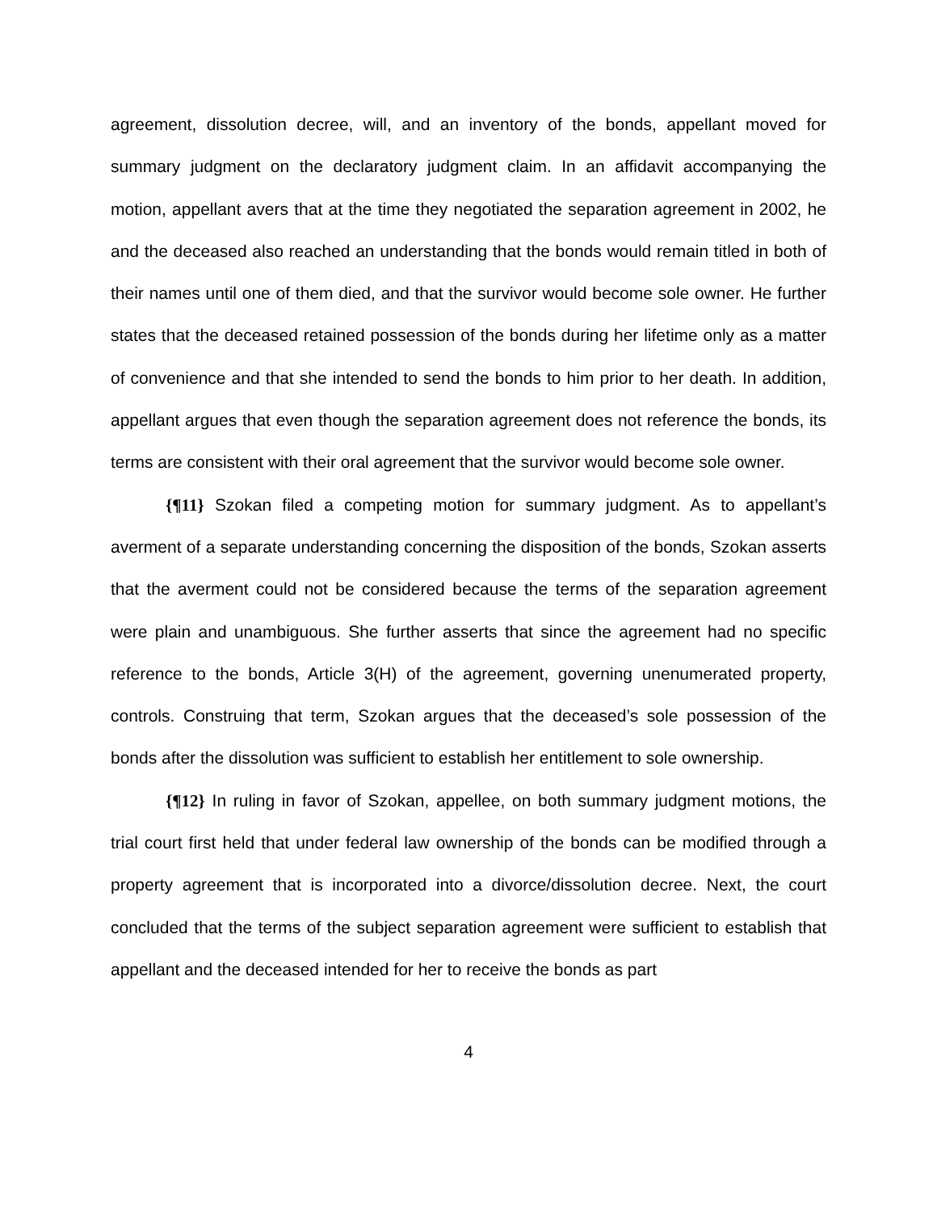agreement, dissolution decree, will, and an inventory of the bonds, appellant moved for summary judgment on the declaratory judgment claim. In an affidavit accompanying the motion, appellant avers that at the time they negotiated the separation agreement in 2002, he and the deceased also reached an understanding that the bonds would remain titled in both of their names until one of them died, and that the survivor would become sole owner. He further states that the deceased retained possession of the bonds during her lifetime only as a matter of convenience and that she intended to send the bonds to him prior to her death. In addition, appellant argues that even though the separation agreement does not reference the bonds, its terms are consistent with their oral agreement that the survivor would become sole owner.
{¶11} Szokan filed a competing motion for summary judgment. As to appellant’s averment of a separate understanding concerning the disposition of the bonds, Szokan asserts that the averment could not be considered because the terms of the separation agreement were plain and unambiguous. She further asserts that since the agreement had no specific reference to the bonds, Article 3(H) of the agreement, governing unenumerated property, controls. Construing that term, Szokan argues that the deceased’s sole possession of the bonds after the dissolution was sufficient to establish her entitlement to sole ownership.
{¶12} In ruling in favor of Szokan, appellee, on both summary judgment motions, the trial court first held that under federal law ownership of the bonds can be modified through a property agreement that is incorporated into a divorce/dissolution decree. Next, the court concluded that the terms of the subject separation agreement were sufficient to establish that appellant and the deceased intended for her to receive the bonds as part
4